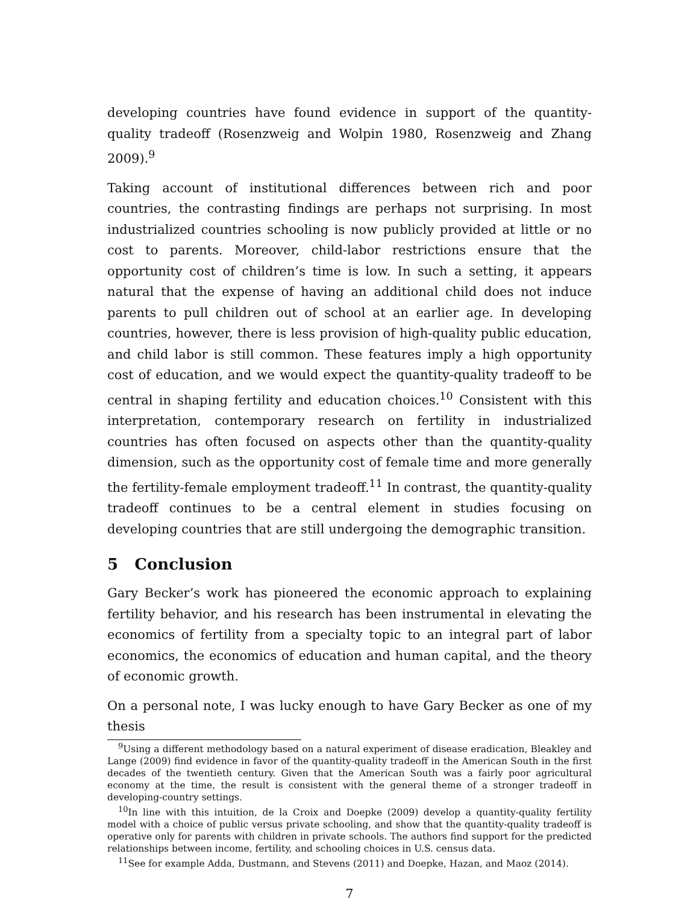developing countries have found evidence in support of the quantity-quality tradeoff (Rosenzweig and Wolpin 1980, Rosenzweig and Zhang 2009).<sup>9</sup>
Taking account of institutional differences between rich and poor countries, the contrasting findings are perhaps not surprising. In most industrialized countries schooling is now publicly provided at little or no cost to parents. Moreover, child-labor restrictions ensure that the opportunity cost of children’s time is low. In such a setting, it appears natural that the expense of having an additional child does not induce parents to pull children out of school at an earlier age. In developing countries, however, there is less provision of high-quality public education, and child labor is still common. These features imply a high opportunity cost of education, and we would expect the quantity-quality tradeoff to be central in shaping fertility and education choices.<sup>10</sup> Consistent with this interpretation, contemporary research on fertility in industrialized countries has often focused on aspects other than the quantity-quality dimension, such as the opportunity cost of female time and more generally the fertility-female employment tradeoff.<sup>11</sup> In contrast, the quantity-quality tradeoff continues to be a central element in studies focusing on developing countries that are still undergoing the demographic transition.
5 Conclusion
Gary Becker’s work has pioneered the economic approach to explaining fertility behavior, and his research has been instrumental in elevating the economics of fertility from a specialty topic to an integral part of labor economics, the economics of education and human capital, and the theory of economic growth.
On a personal note, I was lucky enough to have Gary Becker as one of my thesis
<sup>9</sup> Using a different methodology based on a natural experiment of disease eradication, Bleakley and Lange (2009) find evidence in favor of the quantity-quality tradeoff in the American South in the first decades of the twentieth century. Given that the American South was a fairly poor agricultural economy at the time, the result is consistent with the general theme of a stronger tradeoff in developing-country settings.
<sup>10</sup> In line with this intuition, de la Croix and Doepke (2009) develop a quantity-quality fertility model with a choice of public versus private schooling, and show that the quantity-quality tradeoff is operative only for parents with children in private schools. The authors find support for the predicted relationships between income, fertility, and schooling choices in U.S. census data.
<sup>11</sup> See for example Adda, Dustmann, and Stevens (2011) and Doepke, Hazan, and Maoz (2014).
7